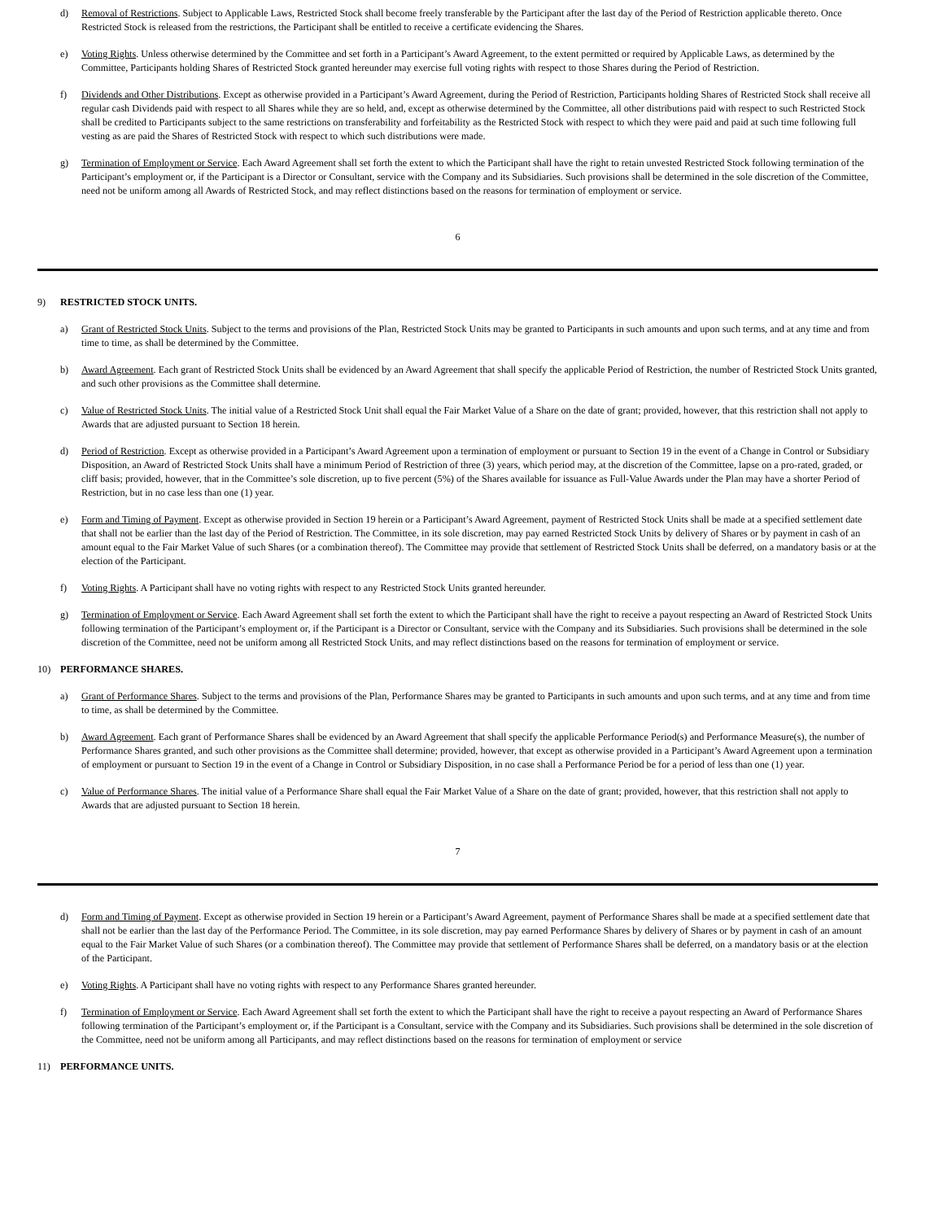d) Removal of Restrictions. Subject to Applicable Laws, Restricted Stock shall become freely transferable by the Participant after the last day of the Period of Restriction applicable thereto. Once Restricted Stock is released from the restrictions, the Participant shall be entitled to receive a certificate evidencing the Shares.
e) Voting Rights. Unless otherwise determined by the Committee and set forth in a Participant’s Award Agreement, to the extent permitted or required by Applicable Laws, as determined by the Committee, Participants holding Shares of Restricted Stock granted hereunder may exercise full voting rights with respect to those Shares during the Period of Restriction.
f) Dividends and Other Distributions. Except as otherwise provided in a Participant’s Award Agreement, during the Period of Restriction, Participants holding Shares of Restricted Stock shall receive all regular cash Dividends paid with respect to all Shares while they are so held, and, except as otherwise determined by the Committee, all other distributions paid with respect to such Restricted Stock shall be credited to Participants subject to the same restrictions on transferability and forfeitability as the Restricted Stock with respect to which they were paid and paid at such time following full vesting as are paid the Shares of Restricted Stock with respect to which such distributions were made.
g) Termination of Employment or Service. Each Award Agreement shall set forth the extent to which the Participant shall have the right to retain unvested Restricted Stock following termination of the Participant’s employment or, if the Participant is a Director or Consultant, service with the Company and its Subsidiaries. Such provisions shall be determined in the sole discretion of the Committee, need not be uniform among all Awards of Restricted Stock, and may reflect distinctions based on the reasons for termination of employment or service.
6
9) RESTRICTED STOCK UNITS.
a) Grant of Restricted Stock Units. Subject to the terms and provisions of the Plan, Restricted Stock Units may be granted to Participants in such amounts and upon such terms, and at any time and from time to time, as shall be determined by the Committee.
b) Award Agreement. Each grant of Restricted Stock Units shall be evidenced by an Award Agreement that shall specify the applicable Period of Restriction, the number of Restricted Stock Units granted, and such other provisions as the Committee shall determine.
c) Value of Restricted Stock Units. The initial value of a Restricted Stock Unit shall equal the Fair Market Value of a Share on the date of grant; provided, however, that this restriction shall not apply to Awards that are adjusted pursuant to Section 18 herein.
d) Period of Restriction. Except as otherwise provided in a Participant’s Award Agreement upon a termination of employment or pursuant to Section 19 in the event of a Change in Control or Subsidiary Disposition, an Award of Restricted Stock Units shall have a minimum Period of Restriction of three (3) years, which period may, at the discretion of the Committee, lapse on a pro-rated, graded, or cliff basis; provided, however, that in the Committee’s sole discretion, up to five percent (5%) of the Shares available for issuance as Full-Value Awards under the Plan may have a shorter Period of Restriction, but in no case less than one (1) year.
e) Form and Timing of Payment. Except as otherwise provided in Section 19 herein or a Participant’s Award Agreement, payment of Restricted Stock Units shall be made at a specified settlement date that shall not be earlier than the last day of the Period of Restriction. The Committee, in its sole discretion, may pay earned Restricted Stock Units by delivery of Shares or by payment in cash of an amount equal to the Fair Market Value of such Shares (or a combination thereof). The Committee may provide that settlement of Restricted Stock Units shall be deferred, on a mandatory basis or at the election of the Participant.
f) Voting Rights. A Participant shall have no voting rights with respect to any Restricted Stock Units granted hereunder.
g) Termination of Employment or Service. Each Award Agreement shall set forth the extent to which the Participant shall have the right to receive a payout respecting an Award of Restricted Stock Units following termination of the Participant’s employment or, if the Participant is a Director or Consultant, service with the Company and its Subsidiaries. Such provisions shall be determined in the sole discretion of the Committee, need not be uniform among all Restricted Stock Units, and may reflect distinctions based on the reasons for termination of employment or service.
10) PERFORMANCE SHARES.
a) Grant of Performance Shares. Subject to the terms and provisions of the Plan, Performance Shares may be granted to Participants in such amounts and upon such terms, and at any time and from time to time, as shall be determined by the Committee.
b) Award Agreement. Each grant of Performance Shares shall be evidenced by an Award Agreement that shall specify the applicable Performance Period(s) and Performance Measure(s), the number of Performance Shares granted, and such other provisions as the Committee shall determine; provided, however, that except as otherwise provided in a Participant’s Award Agreement upon a termination of employment or pursuant to Section 19 in the event of a Change in Control or Subsidiary Disposition, in no case shall a Performance Period be for a period of less than one (1) year.
c) Value of Performance Shares. The initial value of a Performance Share shall equal the Fair Market Value of a Share on the date of grant; provided, however, that this restriction shall not apply to Awards that are adjusted pursuant to Section 18 herein.
7
d) Form and Timing of Payment. Except as otherwise provided in Section 19 herein or a Participant’s Award Agreement, payment of Performance Shares shall be made at a specified settlement date that shall not be earlier than the last day of the Performance Period. The Committee, in its sole discretion, may pay earned Performance Shares by delivery of Shares or by payment in cash of an amount equal to the Fair Market Value of such Shares (or a combination thereof). The Committee may provide that settlement of Performance Shares shall be deferred, on a mandatory basis or at the election of the Participant.
e) Voting Rights. A Participant shall have no voting rights with respect to any Performance Shares granted hereunder.
f) Termination of Employment or Service. Each Award Agreement shall set forth the extent to which the Participant shall have the right to receive a payout respecting an Award of Performance Shares following termination of the Participant’s employment or, if the Participant is a Consultant, service with the Company and its Subsidiaries. Such provisions shall be determined in the sole discretion of the Committee, need not be uniform among all Participants, and may reflect distinctions based on the reasons for termination of employment or service
11) PERFORMANCE UNITS.